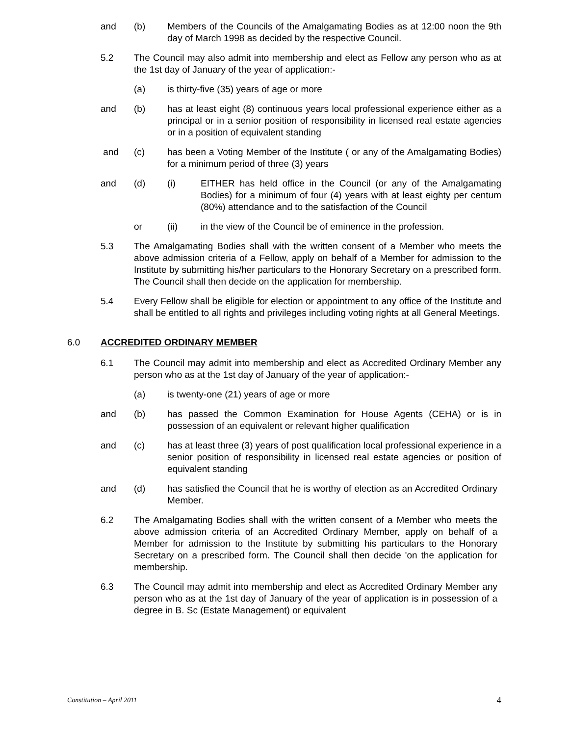and (b) Members of the Councils of the Amalgamating Bodies as at 12:00 noon the 9th day of March 1998 as decided by the respective Council.
5.2 The Council may also admit into membership and elect as Fellow any person who as at the 1st day of January of the year of application:-
(a) is thirty-five (35) years of age or more
and (b) has at least eight (8) continuous years local professional experience either as a principal or in a senior position of responsibility in licensed real estate agencies or in a position of equivalent standing
and (c) has been a Voting Member of the Institute ( or any of the Amalgamating Bodies) for a minimum period of three (3) years
and (d) (i) EITHER has held office in the Council (or any of the Amalgamating Bodies) for a minimum of four (4) years with at least eighty per centum (80%) attendance and to the satisfaction of the Council
or (ii) in the view of the Council be of eminence in the profession.
5.3 The Amalgamating Bodies shall with the written consent of a Member who meets the above admission criteria of a Fellow, apply on behalf of a Member for admission to the Institute by submitting his/her particulars to the Honorary Secretary on a prescribed form. The Council shall then decide on the application for membership.
5.4 Every Fellow shall be eligible for election or appointment to any office of the Institute and shall be entitled to all rights and privileges including voting rights at all General Meetings.
6.0 ACCREDITED ORDINARY MEMBER
6.1 The Council may admit into membership and elect as Accredited Ordinary Member any person who as at the 1st day of January of the year of application:-
(a) is twenty-one (21) years of age or more
and (b) has passed the Common Examination for House Agents (CEHA) or is in possession of an equivalent or relevant higher qualification
and (c) has at least three (3) years of post qualification local professional experience in a senior position of responsibility in licensed real estate agencies or position of equivalent standing
and (d) has satisfied the Council that he is worthy of election as an Accredited Ordinary Member.
6.2 The Amalgamating Bodies shall with the written consent of a Member who meets the above admission criteria of an Accredited Ordinary Member, apply on behalf of a Member for admission to the Institute by submitting his particulars to the Honorary Secretary on a prescribed form. The Council shall then decide 'on the application for membership.
6.3 The Council may admit into membership and elect as Accredited Ordinary Member any person who as at the 1st day of January of the year of application is in possession of a degree in B. Sc (Estate Management) or equivalent
Constitution – April 2011 4